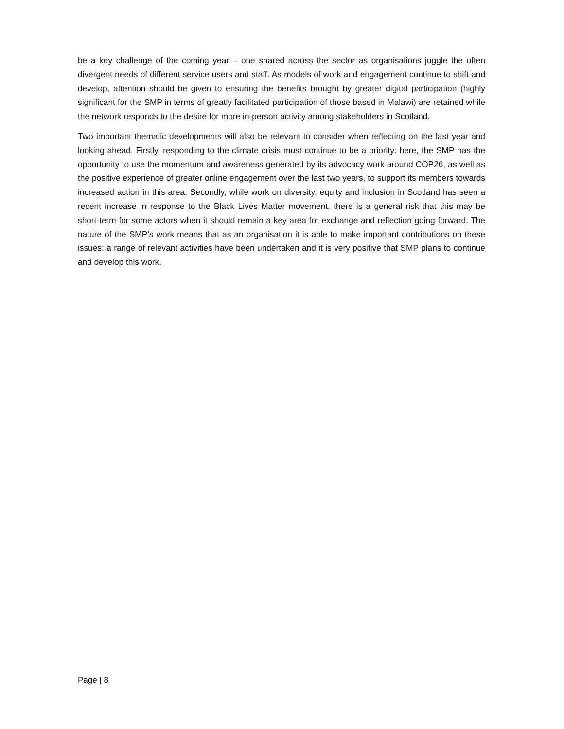be a key challenge of the coming year – one shared across the sector as organisations juggle the often divergent needs of different service users and staff. As models of work and engagement continue to shift and develop, attention should be given to ensuring the benefits brought by greater digital participation (highly significant for the SMP in terms of greatly facilitated participation of those based in Malawi) are retained while the network responds to the desire for more in-person activity among stakeholders in Scotland.
Two important thematic developments will also be relevant to consider when reflecting on the last year and looking ahead. Firstly, responding to the climate crisis must continue to be a priority: here, the SMP has the opportunity to use the momentum and awareness generated by its advocacy work around COP26, as well as the positive experience of greater online engagement over the last two years, to support its members towards increased action in this area. Secondly, while work on diversity, equity and inclusion in Scotland has seen a recent increase in response to the Black Lives Matter movement, there is a general risk that this may be short-term for some actors when it should remain a key area for exchange and reflection going forward. The nature of the SMP’s work means that as an organisation it is able to make important contributions on these issues: a range of relevant activities have been undertaken and it is very positive that SMP plans to continue and develop this work.
Page | 8